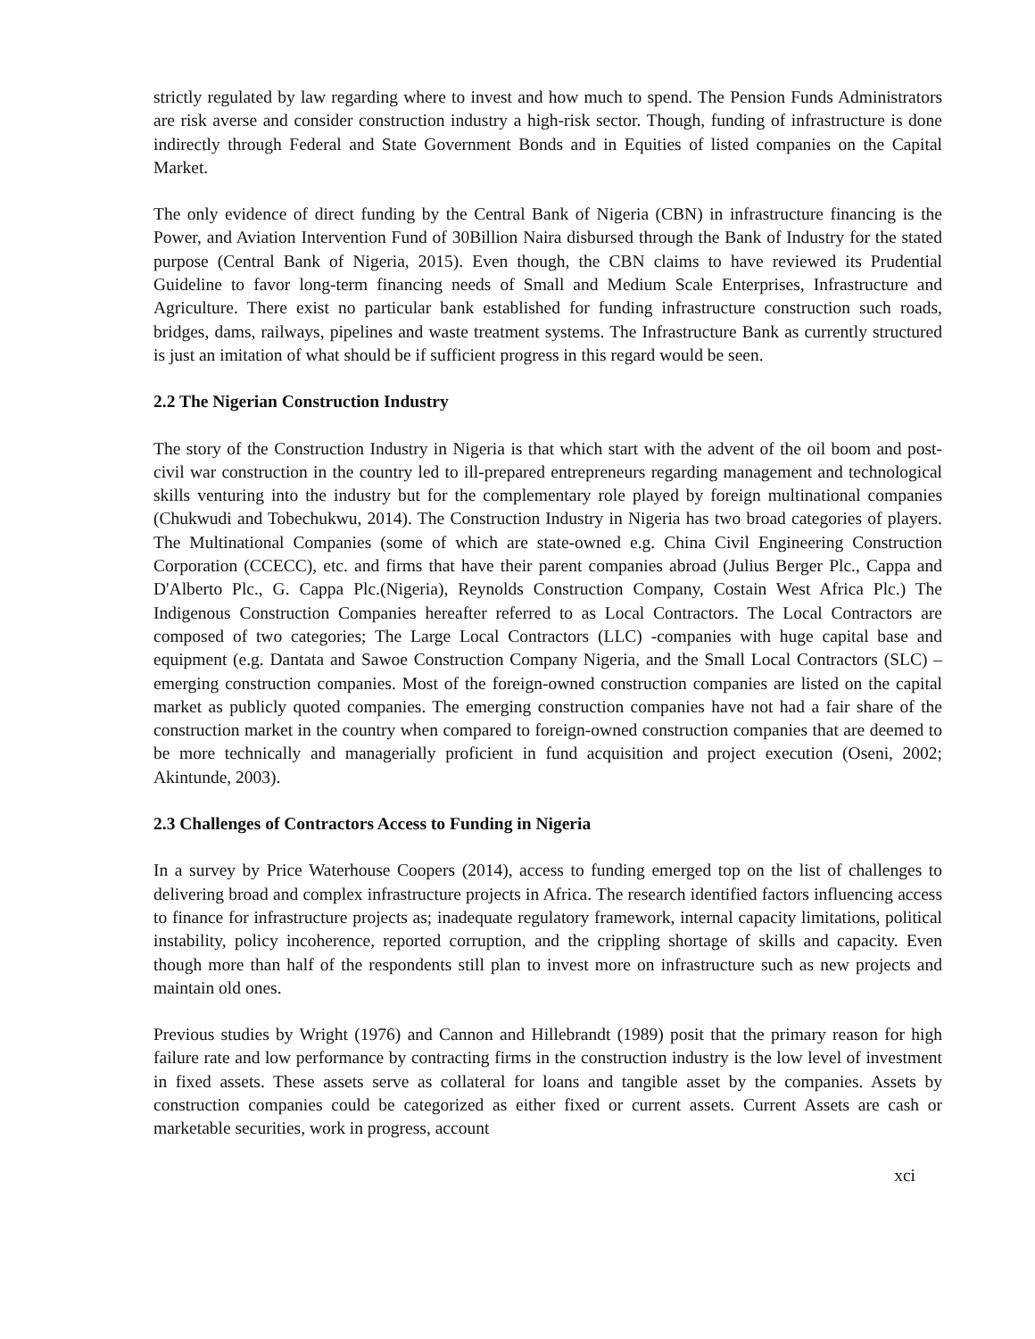strictly regulated by law regarding where to invest and how much to spend. The Pension Funds Administrators are risk averse and consider construction industry a high-risk sector. Though, funding of infrastructure is done indirectly through Federal and State Government Bonds and in Equities of listed companies on the Capital Market.
The only evidence of direct funding by the Central Bank of Nigeria (CBN) in infrastructure financing is the Power, and Aviation Intervention Fund of 30Billion Naira disbursed through the Bank of Industry for the stated purpose (Central Bank of Nigeria, 2015). Even though, the CBN claims to have reviewed its Prudential Guideline to favor long-term financing needs of Small and Medium Scale Enterprises, Infrastructure and Agriculture. There exist no particular bank established for funding infrastructure construction such roads, bridges, dams, railways, pipelines and waste treatment systems. The Infrastructure Bank as currently structured is just an imitation of what should be if sufficient progress in this regard would be seen.
2.2 The Nigerian Construction Industry
The story of the Construction Industry in Nigeria is that which start with the advent of the oil boom and post- civil war construction in the country led to ill-prepared entrepreneurs regarding management and technological skills venturing into the industry but for the complementary role played by foreign multinational companies (Chukwudi and Tobechukwu, 2014). The Construction Industry in Nigeria has two broad categories of players. The Multinational Companies (some of which are state-owned e.g. China Civil Engineering Construction Corporation (CCECC), etc. and firms that have their parent companies abroad (Julius Berger Plc., Cappa and D'Alberto Plc., G. Cappa Plc.(Nigeria), Reynolds Construction Company, Costain West Africa Plc.) The Indigenous Construction Companies hereafter referred to as Local Contractors. The Local Contractors are composed of two categories; The Large Local Contractors (LLC) -companies with huge capital base and equipment (e.g. Dantata and Sawoe Construction Company Nigeria, and the Small Local Contractors (SLC) – emerging construction companies. Most of the foreign-owned construction companies are listed on the capital market as publicly quoted companies. The emerging construction companies have not had a fair share of the construction market in the country when compared to foreign-owned construction companies that are deemed to be more technically and managerially proficient in fund acquisition and project execution (Oseni, 2002; Akintunde, 2003).
2.3 Challenges of Contractors Access to Funding in Nigeria
In a survey by Price Waterhouse Coopers (2014), access to funding emerged top on the list of challenges to delivering broad and complex infrastructure projects in Africa. The research identified factors influencing access to finance for infrastructure projects as; inadequate regulatory framework, internal capacity limitations, political instability, policy incoherence, reported corruption, and the crippling shortage of skills and capacity. Even though more than half of the respondents still plan to invest more on infrastructure such as new projects and maintain old ones.
Previous studies by Wright (1976) and Cannon and Hillebrandt (1989) posit that the primary reason for high failure rate and low performance by contracting firms in the construction industry is the low level of investment in fixed assets. These assets serve as collateral for loans and tangible asset by the companies. Assets by construction companies could be categorized as either fixed or current assets. Current Assets are cash or marketable securities, work in progress, account
xci